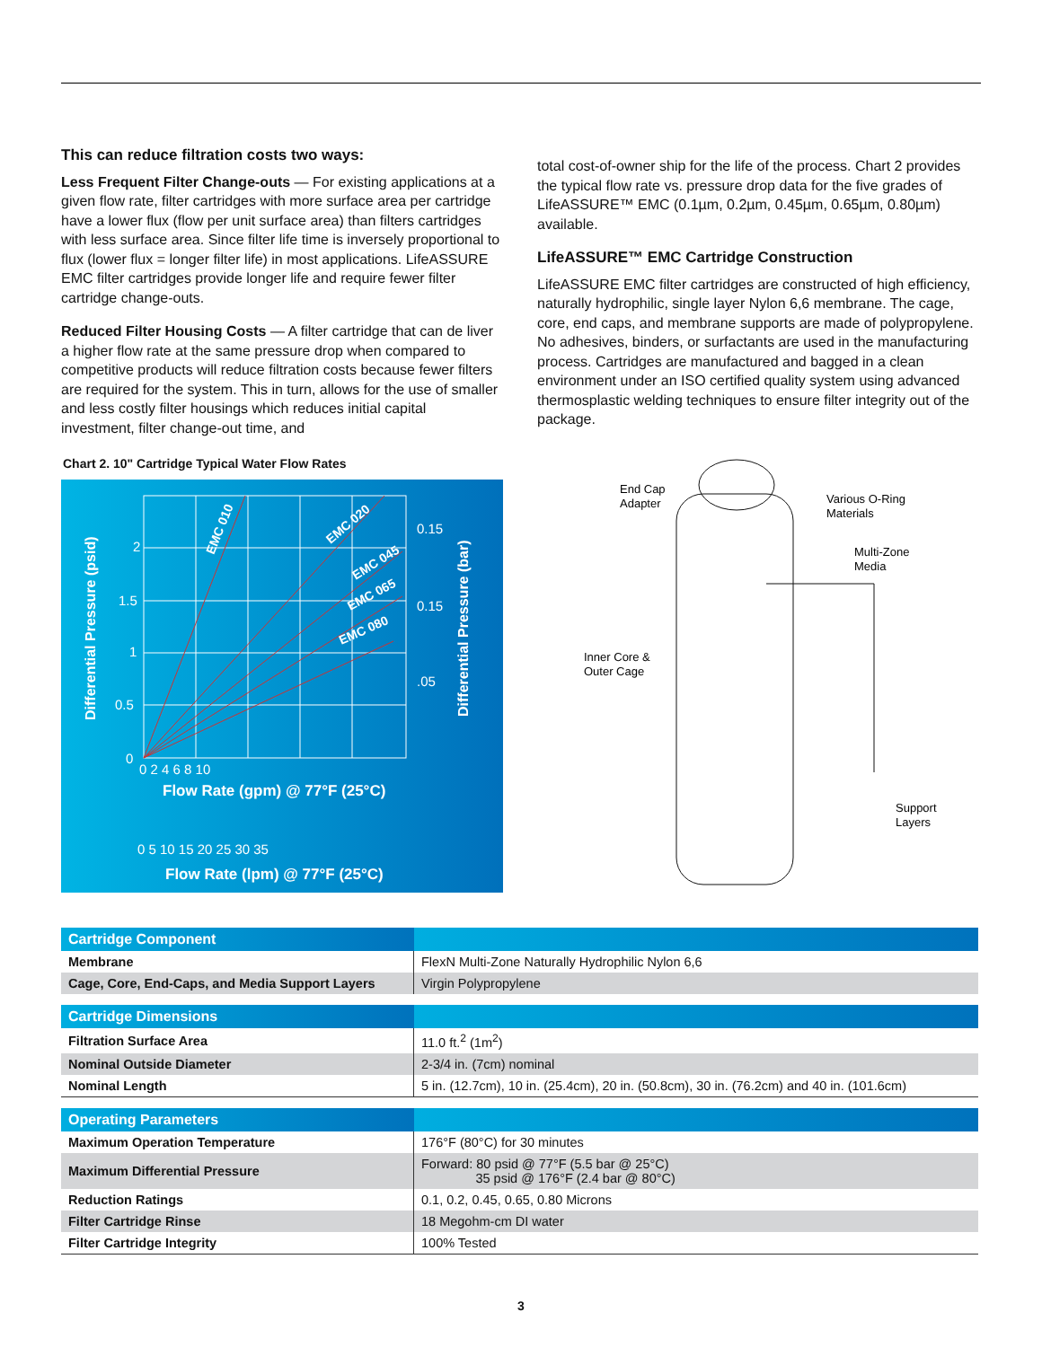This can reduce filtration costs two ways:
Less Frequent Filter Change-outs — For existing applications at a given flow rate, filter cartridges with more surface area per cartridge have a lower flux (flow per unit surface area) than filters cartridges with less surface area. Since filter life time is inversely proportional to flux (lower flux = longer filter life) in most applications. LifeASSURE EMC filter cartridges provide longer life and require fewer filter cartridge change-outs.
Reduced Filter Housing Costs — A filter cartridge that can de liver a higher flow rate at the same pressure drop when compared to competitive products will reduce filtration costs because fewer filters are required for the system. This in turn, allows for the use of smaller and less costly filter housings which reduces initial capital investment, filter change-out time, and
total cost-of-owner ship for the life of the process. Chart 2 provides the typical flow rate vs. pressure drop data for the five grades of LifeASSURE™ EMC (0.1µm, 0.2µm, 0.45µm, 0.65µm, 0.80µm) available.
LifeASSURE™ EMC Cartridge Construction
LifeASSURE EMC filter cartridges are constructed of high efficiency, naturally hydrophilic, single layer Nylon 6,6 membrane. The cage, core, end caps, and membrane supports are made of polypropylene. No adhesives, binders, or surfactants are used in the manufacturing process. Cartridges are manufactured and bagged in a clean environment under an ISO certified quality system using advanced thermosplastic welding techniques to ensure filter integrity out of the package.
Chart 2. 10" Cartridge Typical Water Flow Rates
2
1.5
1
0.5
0
0 2 4 6 8 10
0.15
0.15
.05
Flow Rate (gpm) @ 77°F (25°C)
0 5 10 15 20 25 30 35
Flow Rate (lpm) @ 77°F (25°C)
Differential Pressure (psid)
Differential Pressure (bar)
EMC 010
EMC 020
EMC 045
EMC 065
EMC 080
End Cap
Adapter
Various O-Ring
Materials
Multi-Zone
Media
Inner Core &
Outer Cage
Support
Layers
| Cartridge Component | |
| --- | --- |
| Membrane | FlexN Multi-Zone Naturally Hydrophilic Nylon 6,6 |
| Cage, Core, End-Caps, and Media Support Layers | Virgin Polypropylene |
| Cartridge Dimensions | |
| Filtration Surface Area | 11.0 ft.<sup>2</sup> (1m<sup>2</sup>) |
| Nominal Outside Diameter | 2-3/4 in. (7cm) nominal |
| Nominal Length | 5 in. (12.7cm), 10 in. (25.4cm), 20 in. (50.8cm), 30 in. (76.2cm) and 40 in. (101.6cm) |
| Operating Parameters | |
| Maximum Operation Temperature | 176°F (80°C) for 30 minutes |
| Maximum Differential Pressure | Forward: 80 psid @ 77°F (5.5 bar @ 25°C) 35 psid @ 176°F (2.4 bar @ 80°C) |
| Reduction Ratings | 0.1, 0.2, 0.45, 0.65, 0.80 Microns |
| Filter Cartridge Rinse | 18 Megohm-cm DI water |
| Filter Cartridge Integrity | 100% Tested |
3